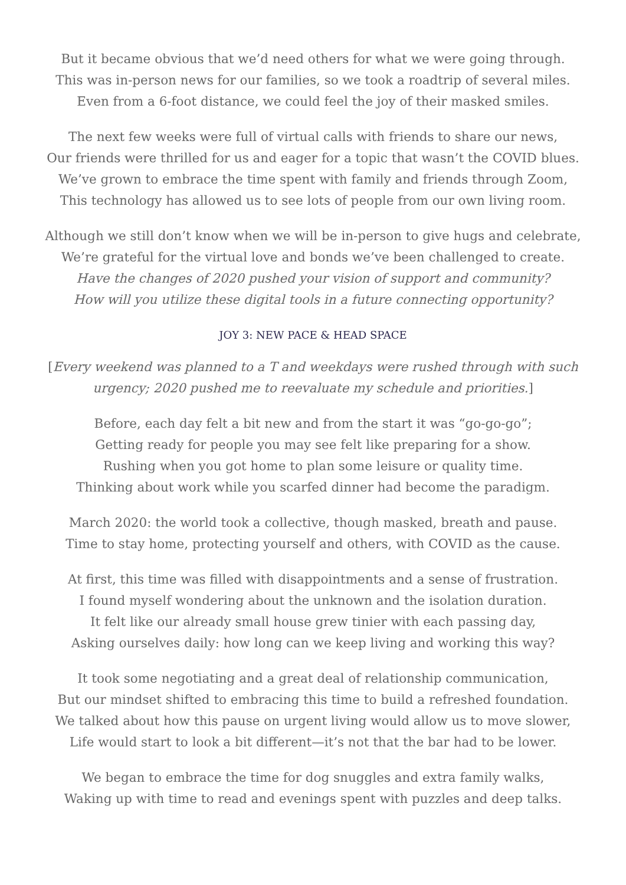But it became obvious that we’d need others for what we were going through.
This was in-person news for our families, so we took a roadtrip of several miles.
Even from a 6-foot distance, we could feel the joy of their masked smiles.
The next few weeks were full of virtual calls with friends to share our news,
Our friends were thrilled for us and eager for a topic that wasn’t the COVID blues.
We’ve grown to embrace the time spent with family and friends through Zoom,
This technology has allowed us to see lots of people from our own living room.
Although we still don’t know when we will be in-person to give hugs and celebrate,
We’re grateful for the virtual love and bonds we’ve been challenged to create.
Have the changes of 2020 pushed your vision of support and community?
How will you utilize these digital tools in a future connecting opportunity?
JOY 3: NEW PACE & HEAD SPACE
[Every weekend was planned to a T and weekdays were rushed through with such urgency; 2020 pushed me to reevaluate my schedule and priorities.]
Before, each day felt a bit new and from the start it was “go-go-go”;
Getting ready for people you may see felt like preparing for a show.
Rushing when you got home to plan some leisure or quality time.
Thinking about work while you scarfed dinner had become the paradigm.
March 2020: the world took a collective, though masked, breath and pause.
Time to stay home, protecting yourself and others, with COVID as the cause.
At first, this time was filled with disappointments and a sense of frustration.
I found myself wondering about the unknown and the isolation duration.
It felt like our already small house grew tinier with each passing day,
Asking ourselves daily: how long can we keep living and working this way?
It took some negotiating and a great deal of relationship communication,
But our mindset shifted to embracing this time to build a refreshed foundation.
We talked about how this pause on urgent living would allow us to move slower,
Life would start to look a bit different—it’s not that the bar had to be lower.
We began to embrace the time for dog snuggles and extra family walks,
Waking up with time to read and evenings spent with puzzles and deep talks.